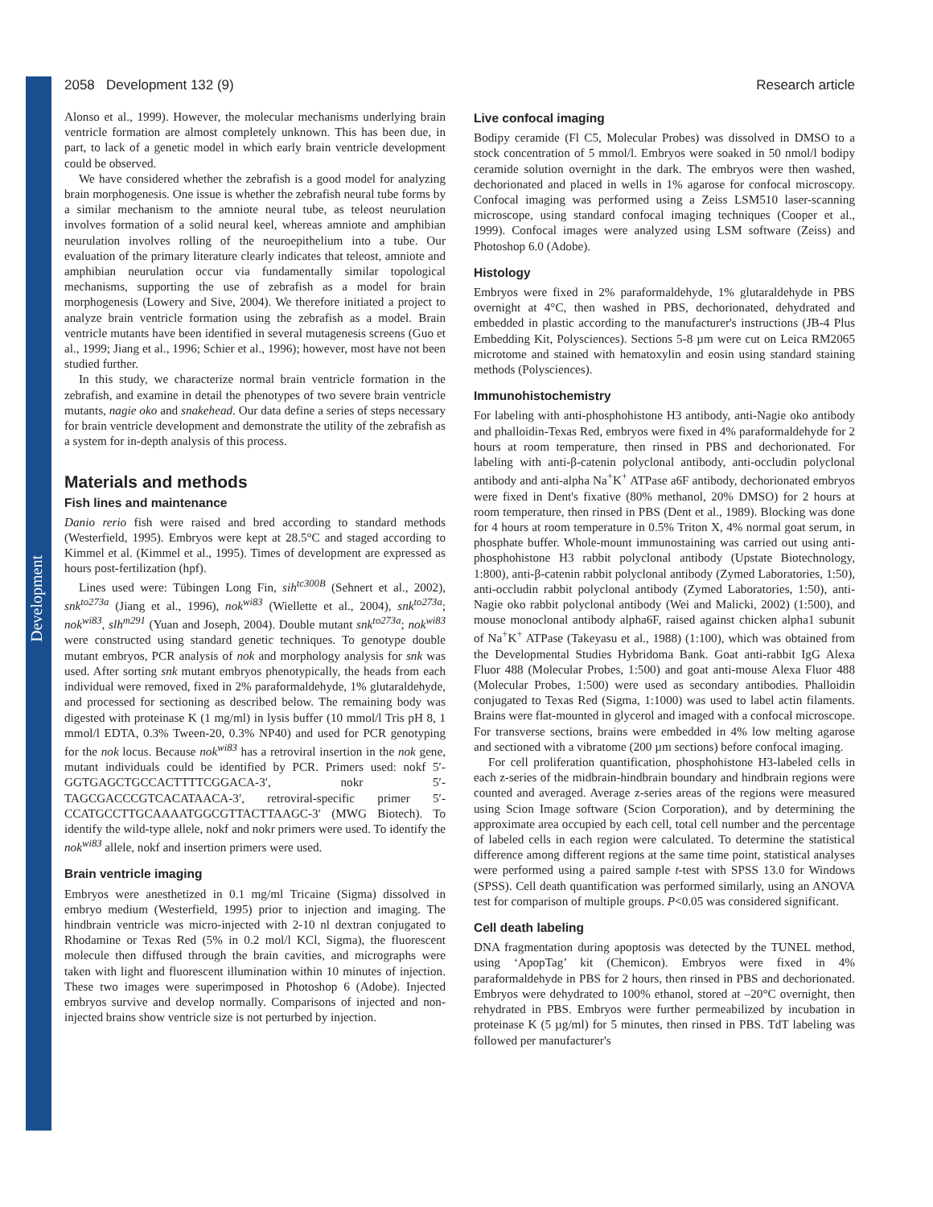Development
2058 Development 132 (9) Research article
Alonso et al., 1999). However, the molecular mechanisms underlying brain ventricle formation are almost completely unknown. This has been due, in part, to lack of a genetic model in which early brain ventricle development could be observed.
We have considered whether the zebrafish is a good model for analyzing brain morphogenesis. One issue is whether the zebrafish neural tube forms by a similar mechanism to the amniote neural tube, as teleost neurulation involves formation of a solid neural keel, whereas amniote and amphibian neurulation involves rolling of the neuroepithelium into a tube. Our evaluation of the primary literature clearly indicates that teleost, amniote and amphibian neurulation occur via fundamentally similar topological mechanisms, supporting the use of zebrafish as a model for brain morphogenesis (Lowery and Sive, 2004). We therefore initiated a project to analyze brain ventricle formation using the zebrafish as a model. Brain ventricle mutants have been identified in several mutagenesis screens (Guo et al., 1999; Jiang et al., 1996; Schier et al., 1996); however, most have not been studied further.
In this study, we characterize normal brain ventricle formation in the zebrafish, and examine in detail the phenotypes of two severe brain ventricle mutants, nagie oko and snakehead. Our data define a series of steps necessary for brain ventricle development and demonstrate the utility of the zebrafish as a system for in-depth analysis of this process.
Materials and methods
Fish lines and maintenance
Danio rerio fish were raised and bred according to standard methods (Westerfield, 1995). Embryos were kept at 28.5°C and staged according to Kimmel et al. (Kimmel et al., 1995). Times of development are expressed as hours post-fertilization (hpf).
Lines used were: Tübingen Long Fin, sih<sup>tc300B</sup> (Sehnert et al., 2002), snk<sup>to273a</sup> (Jiang et al., 1996), nok<sup>wi83</sup> (Wiellette et al., 2004), snk<sup>to273a</sup>; nok<sup>wi83</sup>, slh<sup>m291</sup> (Yuan and Joseph, 2004). Double mutant snk<sup>to273a</sup>; nok<sup>wi83</sup> were constructed using standard genetic techniques. To genotype double mutant embryos, PCR analysis of nok and morphology analysis for snk was used. After sorting snk mutant embryos phenotypically, the heads from each individual were removed, fixed in 2% paraformaldehyde, 1% glutaraldehyde, and processed for sectioning as described below. The remaining body was digested with proteinase K (1 mg/ml) in lysis buffer (10 mmol/l Tris pH 8, 1 mmol/l EDTA, 0.3% Tween-20, 0.3% NP40) and used for PCR genotyping for the nok locus. Because nok<sup>wi83</sup> has a retroviral insertion in the nok gene, mutant individuals could be identified by PCR. Primers used: nokf 5′-GGTGAGCTGCCACTTTTCGGACA-3′, nokr 5′-TAGCGACCCGTCACATAACA-3′, retroviral-specific primer 5′-CCATGCCTTGCAAAATGGCGTTACTTAAGC-3′ (MWG Biotech). To identify the wild-type allele, nokf and nokr primers were used. To identify the nok<sup>wi83</sup> allele, nokf and insertion primers were used.
Brain ventricle imaging
Embryos were anesthetized in 0.1 mg/ml Tricaine (Sigma) dissolved in embryo medium (Westerfield, 1995) prior to injection and imaging. The hindbrain ventricle was micro-injected with 2-10 nl dextran conjugated to Rhodamine or Texas Red (5% in 0.2 mol/l KCl, Sigma), the fluorescent molecule then diffused through the brain cavities, and micrographs were taken with light and fluorescent illumination within 10 minutes of injection. These two images were superimposed in Photoshop 6 (Adobe). Injected embryos survive and develop normally. Comparisons of injected and non-injected brains show ventricle size is not perturbed by injection.
Live confocal imaging
Bodipy ceramide (Fl C5, Molecular Probes) was dissolved in DMSO to a stock concentration of 5 mmol/l. Embryos were soaked in 50 nmol/l bodipy ceramide solution overnight in the dark. The embryos were then washed, dechorionated and placed in wells in 1% agarose for confocal microscopy. Confocal imaging was performed using a Zeiss LSM510 laser-scanning microscope, using standard confocal imaging techniques (Cooper et al., 1999). Confocal images were analyzed using LSM software (Zeiss) and Photoshop 6.0 (Adobe).
Histology
Embryos were fixed in 2% paraformaldehyde, 1% glutaraldehyde in PBS overnight at 4°C, then washed in PBS, dechorionated, dehydrated and embedded in plastic according to the manufacturer's instructions (JB-4 Plus Embedding Kit, Polysciences). Sections 5-8 µm were cut on Leica RM2065 microtome and stained with hematoxylin and eosin using standard staining methods (Polysciences).
Immunohistochemistry
For labeling with anti-phosphohistone H3 antibody, anti-Nagie oko antibody and phalloidin-Texas Red, embryos were fixed in 4% paraformaldehyde for 2 hours at room temperature, then rinsed in PBS and dechorionated. For labeling with anti-β-catenin polyclonal antibody, anti-occludin polyclonal antibody and anti-alpha Na<sup>+</sup>K<sup>+</sup> ATPase a6F antibody, dechorionated embryos were fixed in Dent's fixative (80% methanol, 20% DMSO) for 2 hours at room temperature, then rinsed in PBS (Dent et al., 1989). Blocking was done for 4 hours at room temperature in 0.5% Triton X, 4% normal goat serum, in phosphate buffer. Whole-mount immunostaining was carried out using anti-phosphohistone H3 rabbit polyclonal antibody (Upstate Biotechnology, 1:800), anti-β-catenin rabbit polyclonal antibody (Zymed Laboratories, 1:50), anti-occludin rabbit polyclonal antibody (Zymed Laboratories, 1:50), anti-Nagie oko rabbit polyclonal antibody (Wei and Malicki, 2002) (1:500), and mouse monoclonal antibody alpha6F, raised against chicken alpha1 subunit of Na<sup>+</sup>K<sup>+</sup> ATPase (Takeyasu et al., 1988) (1:100), which was obtained from the Developmental Studies Hybridoma Bank. Goat anti-rabbit IgG Alexa Fluor 488 (Molecular Probes, 1:500) and goat anti-mouse Alexa Fluor 488 (Molecular Probes, 1:500) were used as secondary antibodies. Phalloidin conjugated to Texas Red (Sigma, 1:1000) was used to label actin filaments. Brains were flat-mounted in glycerol and imaged with a confocal microscope. For transverse sections, brains were embedded in 4% low melting agarose and sectioned with a vibratome (200 µm sections) before confocal imaging.
For cell proliferation quantification, phosphohistone H3-labeled cells in each z-series of the midbrain-hindbrain boundary and hindbrain regions were counted and averaged. Average z-series areas of the regions were measured using Scion Image software (Scion Corporation), and by determining the approximate area occupied by each cell, total cell number and the percentage of labeled cells in each region were calculated. To determine the statistical difference among different regions at the same time point, statistical analyses were performed using a paired sample t-test with SPSS 13.0 for Windows (SPSS). Cell death quantification was performed similarly, using an ANOVA test for comparison of multiple groups. P<0.05 was considered significant.
Cell death labeling
DNA fragmentation during apoptosis was detected by the TUNEL method, using ‘ApopTag’ kit (Chemicon). Embryos were fixed in 4% paraformaldehyde in PBS for 2 hours, then rinsed in PBS and dechorionated. Embryos were dehydrated to 100% ethanol, stored at –20°C overnight, then rehydrated in PBS. Embryos were further permeabilized by incubation in proteinase K (5 µg/ml) for 5 minutes, then rinsed in PBS. TdT labeling was followed per manufacturer's